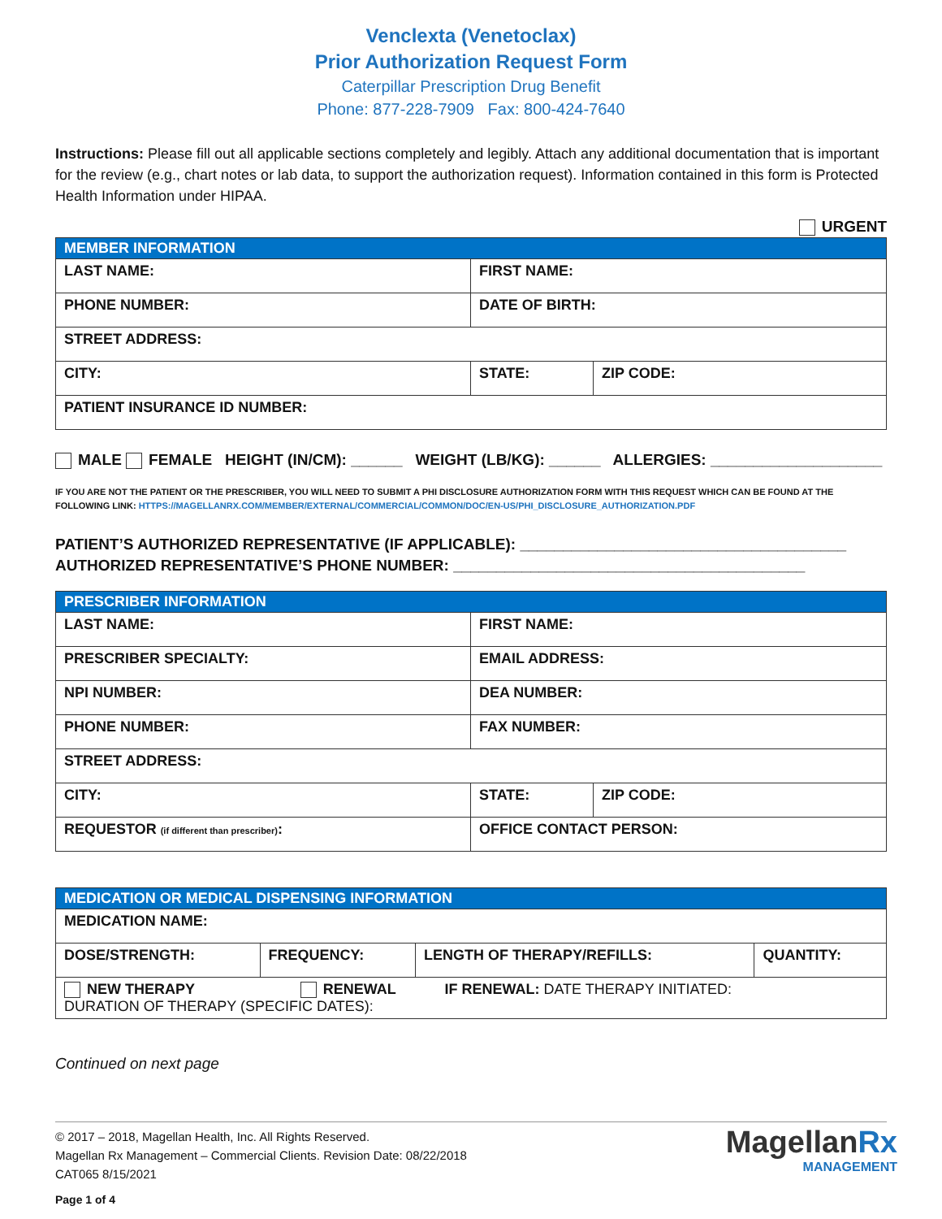Venclexta (Venetoclax)
Prior Authorization Request Form
Caterpillar Prescription Drug Benefit
Phone: 877-228-7909 Fax: 800-424-7640
Instructions: Please fill out all applicable sections completely and legibly. Attach any additional documentation that is important for the review (e.g., chart notes or lab data, to support the authorization request). Information contained in this form is Protected Health Information under HIPAA.
URGENT
| MEMBER INFORMATION | | |
| --- | --- | --- |
| LAST NAME: | FIRST NAME: | |
| PHONE NUMBER: | DATE OF BIRTH: | |
| STREET ADDRESS: | | |
| CITY: | STATE: | ZIP CODE: |
| PATIENT INSURANCE ID NUMBER: | | |
MALE FEMALE HEIGHT (IN/CM): ______ WEIGHT (LB/KG): ______ ALLERGIES: ____________________
IF YOU ARE NOT THE PATIENT OR THE PRESCRIBER, YOU WILL NEED TO SUBMIT A PHI DISCLOSURE AUTHORIZATION FORM WITH THIS REQUEST WHICH CAN BE FOUND AT THE FOLLOWING LINK: HTTPS://MAGELLANRX.COM/MEMBER/EXTERNAL/COMMERCIAL/COMMON/DOC/EN-US/PHI_DISCLOSURE_AUTHORIZATION.PDF
PATIENT’S AUTHORIZED REPRESENTATIVE (IF APPLICABLE): ______________________________________
AUTHORIZED REPRESENTATIVE’S PHONE NUMBER: _________________________________________
| PRESCRIBER INFORMATION | | |
| --- | --- | --- |
| LAST NAME: | FIRST NAME: | |
| PRESCRIBER SPECIALTY: | EMAIL ADDRESS: | |
| NPI NUMBER: | DEA NUMBER: | |
| PHONE NUMBER: | FAX NUMBER: | |
| STREET ADDRESS: | | |
| CITY: | STATE: | ZIP CODE: |
| REQUESTOR (if different than prescriber) : | OFFICE CONTACT PERSON: | |
| MEDICATION OR MEDICAL DISPENSING INFORMATION | | | |
| --- | --- | --- | --- |
| MEDICATION NAME: | | | |
| DOSE/STRENGTH: | FREQUENCY: | LENGTH OF THERAPY/REFILLS: | QUANTITY: |
| NEW THERAPY RENEWAL IF RENEWAL: DATE THERAPY INITIATED: DURATION OF THERAPY (SPECIFIC DATES): | | | |
Continued on next page
© 2017 – 2018, Magellan Health, Inc. All Rights Reserved.
Magellan Rx Management – Commercial Clients. Revision Date: 08/22/2018
CAT065 8/15/2021
Page 1 of 4
MagellanRx
MANAGEMENT